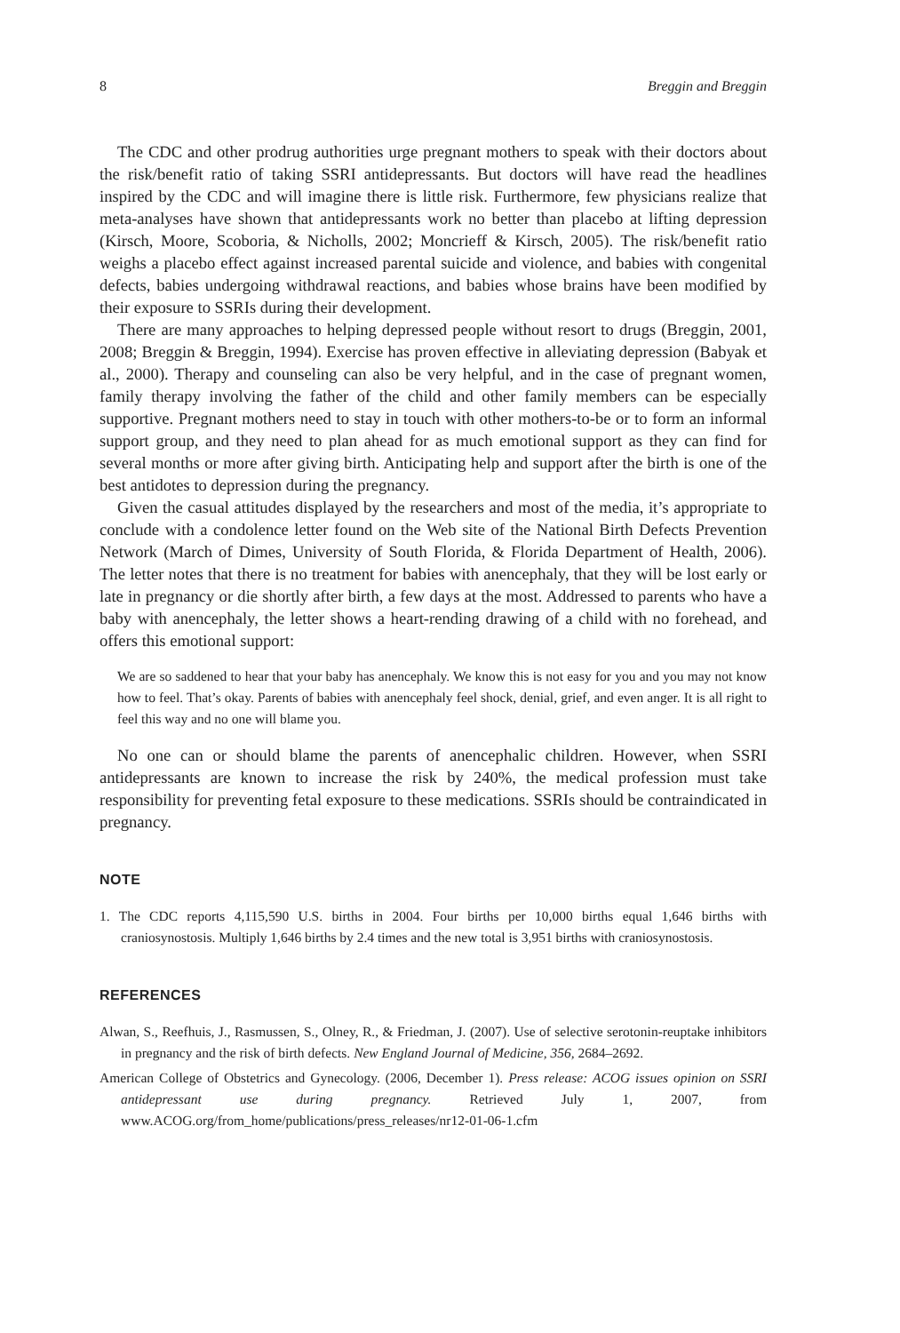8 Breggin and Breggin
The CDC and other prodrug authorities urge pregnant mothers to speak with their doctors about the risk/benefit ratio of taking SSRI antidepressants. But doctors will have read the headlines inspired by the CDC and will imagine there is little risk. Furthermore, few physicians realize that meta-analyses have shown that antidepressants work no better than placebo at lifting depression (Kirsch, Moore, Scoboria, & Nicholls, 2002; Moncrieff & Kirsch, 2005). The risk/benefit ratio weighs a placebo effect against increased parental suicide and violence, and babies with congenital defects, babies undergoing withdrawal reactions, and babies whose brains have been modified by their exposure to SSRIs during their development.
There are many approaches to helping depressed people without resort to drugs (Breggin, 2001, 2008; Breggin & Breggin, 1994). Exercise has proven effective in alleviating depression (Babyak et al., 2000). Therapy and counseling can also be very helpful, and in the case of pregnant women, family therapy involving the father of the child and other family members can be especially supportive. Pregnant mothers need to stay in touch with other mothers-to-be or to form an informal support group, and they need to plan ahead for as much emotional support as they can find for several months or more after giving birth. Anticipating help and support after the birth is one of the best antidotes to depression during the pregnancy.
Given the casual attitudes displayed by the researchers and most of the media, it’s appropriate to conclude with a condolence letter found on the Web site of the National Birth Defects Prevention Network (March of Dimes, University of South Florida, & Florida Department of Health, 2006). The letter notes that there is no treatment for babies with anencephaly, that they will be lost early or late in pregnancy or die shortly after birth, a few days at the most. Addressed to parents who have a baby with anencephaly, the letter shows a heart-rending drawing of a child with no forehead, and offers this emotional support:
We are so saddened to hear that your baby has anencephaly. We know this is not easy for you and you may not know how to feel. That’s okay. Parents of babies with anencephaly feel shock, denial, grief, and even anger. It is all right to feel this way and no one will blame you.
No one can or should blame the parents of anencephalic children. However, when SSRI antidepressants are known to increase the risk by 240%, the medical profession must take responsibility for preventing fetal exposure to these medications. SSRIs should be contraindicated in pregnancy.
NOTE
1. The CDC reports 4,115,590 U.S. births in 2004. Four births per 10,000 births equal 1,646 births with craniosynostosis. Multiply 1,646 births by 2.4 times and the new total is 3,951 births with craniosynostosis.
REFERENCES
Alwan, S., Reefhuis, J., Rasmussen, S., Olney, R., & Friedman, J. (2007). Use of selective serotonin-reuptake inhibitors in pregnancy and the risk of birth defects. New England Journal of Medicine, 356, 2684–2692.
American College of Obstetrics and Gynecology. (2006, December 1). Press release: ACOG issues opinion on SSRI antidepressant use during pregnancy. Retrieved July 1, 2007, from www.ACOG.org/from_home/publications/press_releases/nr12-01-06-1.cfm